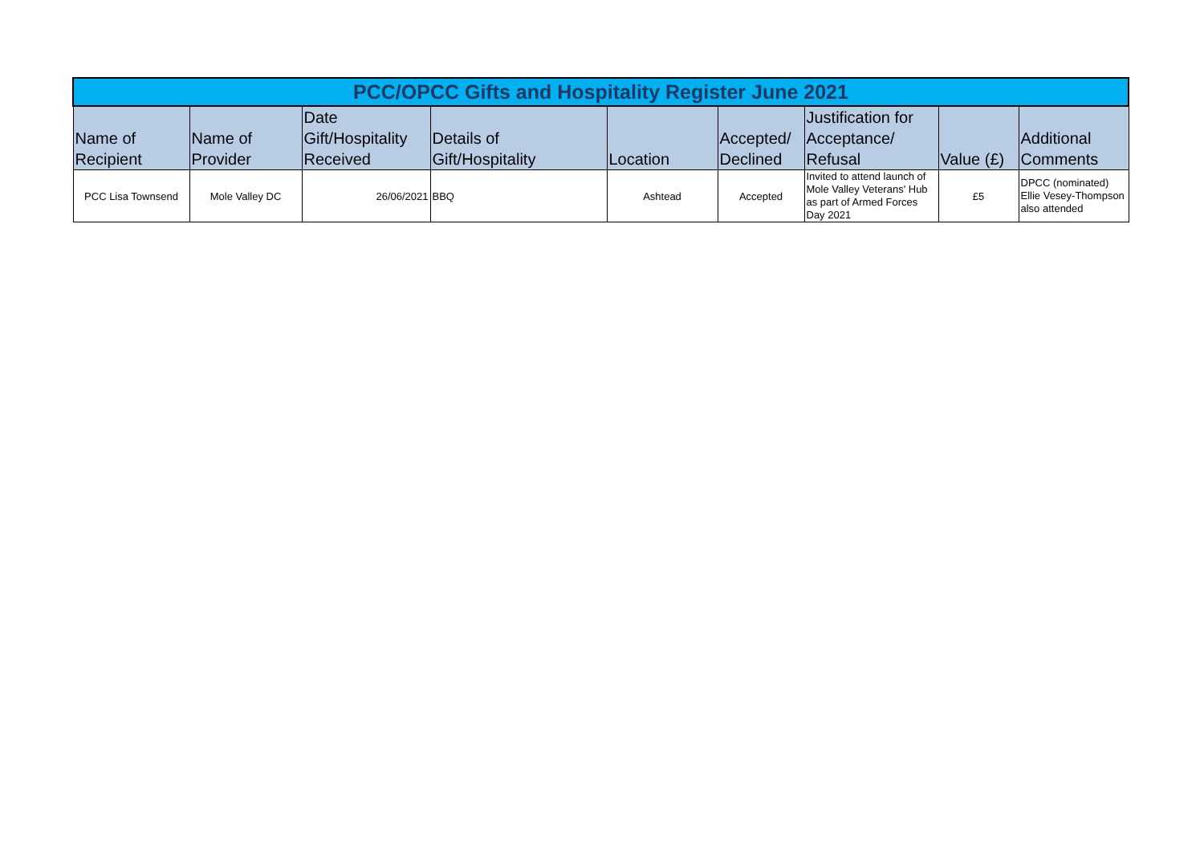| PCC/OPCC Gifts and Hospitality Register June 2021 | | | | | | | | |
| Name of Recipient | Name of Provider | Date Gift/Hospitality Received | Details of Gift/Hospitality | Location | Accepted/ Declined | Justification for Acceptance/ Refusal | Value (£) | Additional Comments |
| PCC Lisa Townsend | Mole Valley DC | 26/06/2021 | BBQ | Ashtead | Accepted | Invited to attend launch of Mole Valley Veterans' Hub as part of Armed Forces Day 2021 | £5 | DPCC (nominated) Ellie Vesey-Thompson also attended |